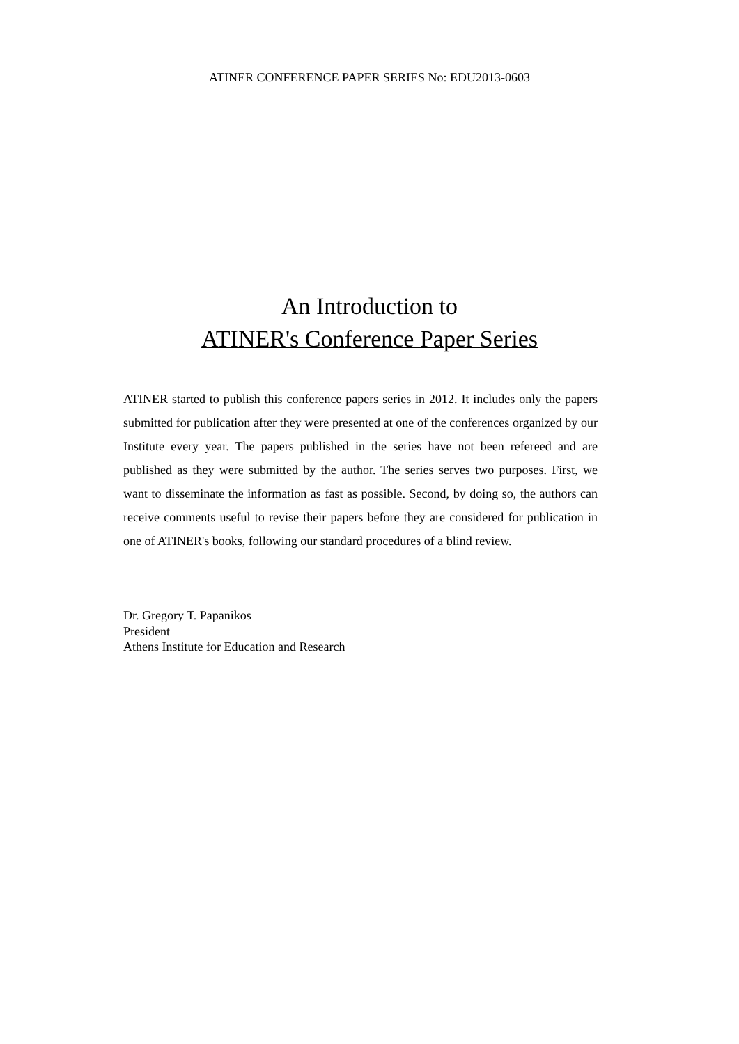ATINER CONFERENCE PAPER SERIES No: EDU2013-0603
An Introduction to
ATINER's Conference Paper Series
ATINER started to publish this conference papers series in 2012. It includes only the papers submitted for publication after they were presented at one of the conferences organized by our Institute every year. The papers published in the series have not been refereed and are published as they were submitted by the author. The series serves two purposes. First, we want to disseminate the information as fast as possible. Second, by doing so, the authors can receive comments useful to revise their papers before they are considered for publication in one of ATINER's books, following our standard procedures of a blind review.
Dr. Gregory T. Papanikos
President
Athens Institute for Education and Research